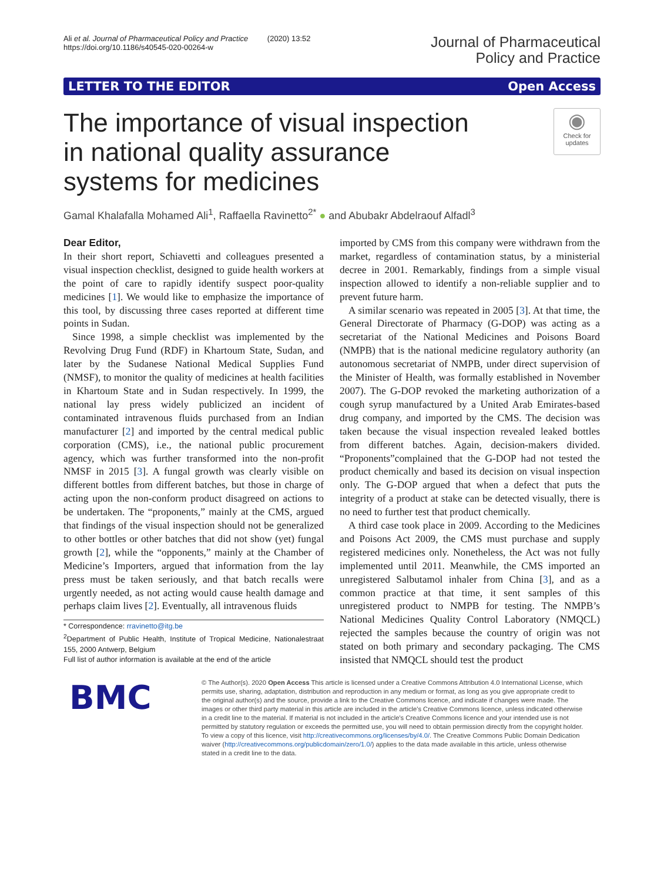Ali et al. Journal of Pharmaceutical Policy and Practice (2020) 13:52
https://doi.org/10.1186/s40545-020-00264-w
Journal of Pharmaceutical
Policy and Practice
LETTER TO THE EDITOR Open Access
The importance of visual inspection in national quality assurance systems for medicines
◉
Check for updates
Gamal Khalafalla Mohamed Ali<sup>1</sup>, Raffaella Ravinetto<sup>2*</sup> ● and Abubakr Abdelraouf Alfadl<sup>3</sup>
Dear Editor,
In their short report, Schiavetti and colleagues presented a visual inspection checklist, designed to guide health workers at the point of care to rapidly identify suspect poor-quality medicines [1]. We would like to emphasize the importance of this tool, by discussing three cases reported at different time points in Sudan.
Since 1998, a simple checklist was implemented by the Revolving Drug Fund (RDF) in Khartoum State, Sudan, and later by the Sudanese National Medical Supplies Fund (NMSF), to monitor the quality of medicines at health facilities in Khartoum State and in Sudan respectively. In 1999, the national lay press widely publicized an incident of contaminated intravenous fluids purchased from an Indian manufacturer [2] and imported by the central medical public corporation (CMS), i.e., the national public procurement agency, which was further transformed into the non-profit NMSF in 2015 [3]. A fungal growth was clearly visible on different bottles from different batches, but those in charge of acting upon the non-conform product disagreed on actions to be undertaken. The “proponents,” mainly at the CMS, argued that findings of the visual inspection should not be generalized to other bottles or other batches that did not show (yet) fungal growth [2], while the “opponents,” mainly at the Chamber of Medicine’s Importers, argued that information from the lay press must be taken seriously, and that batch recalls were urgently needed, as not acting would cause health damage and perhaps claim lives [2]. Eventually, all intravenous fluids
* Correspondence: rravinetto@itg.be
<sup>2</sup> Department of Public Health, Institute of Tropical Medicine, Nationalestraat 155, 2000 Antwerp, Belgium
Full list of author information is available at the end of the article
imported by CMS from this company were withdrawn from the market, regardless of contamination status, by a ministerial decree in 2001. Remarkably, findings from a simple visual inspection allowed to identify a non-reliable supplier and to prevent future harm.
A similar scenario was repeated in 2005 [3]. At that time, the General Directorate of Pharmacy (G-DOP) was acting as a secretariat of the National Medicines and Poisons Board (NMPB) that is the national medicine regulatory authority (an autonomous secretariat of NMPB, under direct supervision of the Minister of Health, was formally established in November 2007). The G-DOP revoked the marketing authorization of a cough syrup manufactured by a United Arab Emirates-based drug company, and imported by the CMS. The decision was taken because the visual inspection revealed leaked bottles from different batches. Again, decision-makers divided. “Proponents”complained that the G-DOP had not tested the product chemically and based its decision on visual inspection only. The G-DOP argued that when a defect that puts the integrity of a product at stake can be detected visually, there is no need to further test that product chemically.
A third case took place in 2009. According to the Medicines and Poisons Act 2009, the CMS must purchase and supply registered medicines only. Nonetheless, the Act was not fully implemented until 2011. Meanwhile, the CMS imported an unregistered Salbutamol inhaler from China [3], and as a common practice at that time, it sent samples of this unregistered product to NMPB for testing. The NMPB’s National Medicines Quality Control Laboratory (NMQCL) rejected the samples because the country of origin was not stated on both primary and secondary packaging. The CMS insisted that NMQCL should test the product
BMC
© The Author(s). 2020 Open Access This article is licensed under a Creative Commons Attribution 4.0 International License, which permits use, sharing, adaptation, distribution and reproduction in any medium or format, as long as you give appropriate credit to the original author(s) and the source, provide a link to the Creative Commons licence, and indicate if changes were made. The images or other third party material in this article are included in the article's Creative Commons licence, unless indicated otherwise in a credit line to the material. If material is not included in the article's Creative Commons licence and your intended use is not permitted by statutory regulation or exceeds the permitted use, you will need to obtain permission directly from the copyright holder. To view a copy of this licence, visit http://creativecommons.org/licenses/by/4.0/. The Creative Commons Public Domain Dedication waiver (http://creativecommons.org/publicdomain/zero/1.0/) applies to the data made available in this article, unless otherwise stated in a credit line to the data.